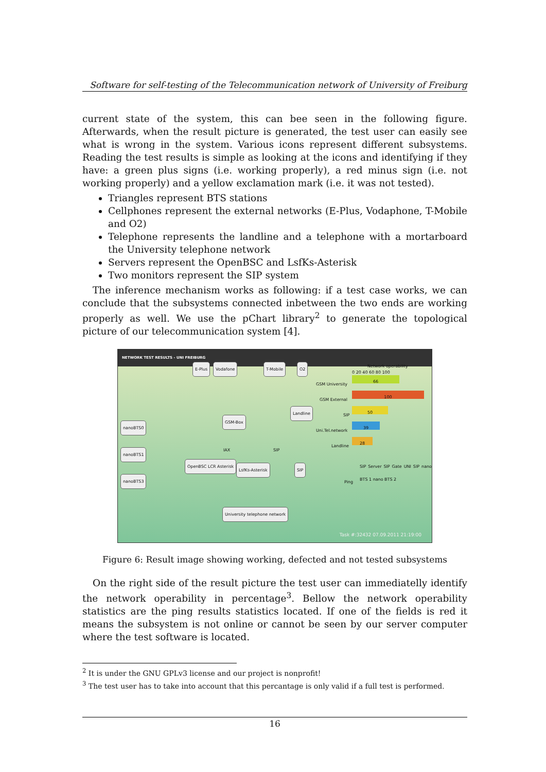Software for self-testing of the Telecommunication network of University of Freiburg
current state of the system, this can bee seen in the following figure. Afterwards, when the result picture is generated, the test user can easily see what is wrong in the system. Various icons represent different subsystems. Reading the test results is simple as looking at the icons and identifying if they have: a green plus signs (i.e. working properly), a red minus sign (i.e. not working properly) and a yellow exclamation mark (i.e. it was not tested).
Triangles represent BTS stations
Cellphones represent the external networks (E-Plus, Vodaphone, T-Mobile and O2)
Telephone represents the landline and a telephone with a mortarboard the University telephone network
Servers represent the OpenBSC and LsfKs-Asterisk
Two monitors represent the SIP system
The inference mechanism works as following: if a test case works, we can conclude that the subsystems connected inbetween the two ends are working properly as well. We use the pChart library<sup>2</sup> to generate the topological picture of our telecommunication system [4].
NETWORK TEST RESULTS - UNI FREIBURG
E-Plus Vodafone T-Mobile O2
GSM-Box
Landline
nanoBTS0
nanoBTS1
nanoBTS3
IAX SIP
OpenBSC LCR Asterisk
LsfKs-Asterisk SIP
University telephone network
Network operability
0 20 40 60 80 100
GSM University
66
GSM External
100
SIP
50
Uni.Tel.network
39
Landline
28
SIP Server SIP Gate UNI SIP nano BTS 1 nano BTS 2
Ping
Task #:32432 07.09.2011 21:19:00
Figure 6: Result image showing working, defected and not tested subsystems
On the right side of the result picture the test user can immediatelly identify the network operability in percentage<sup>3</sup>. Bellow the network operability statistics are the ping results statistics located. If one of the fields is red it means the subsystem is not online or cannot be seen by our server computer where the test software is located.
<sup>2</sup> It is under the GNU GPLv3 license and our project is nonprofit!
<sup>3</sup> The test user has to take into account that this percantage is only valid if a full test is performed.
16